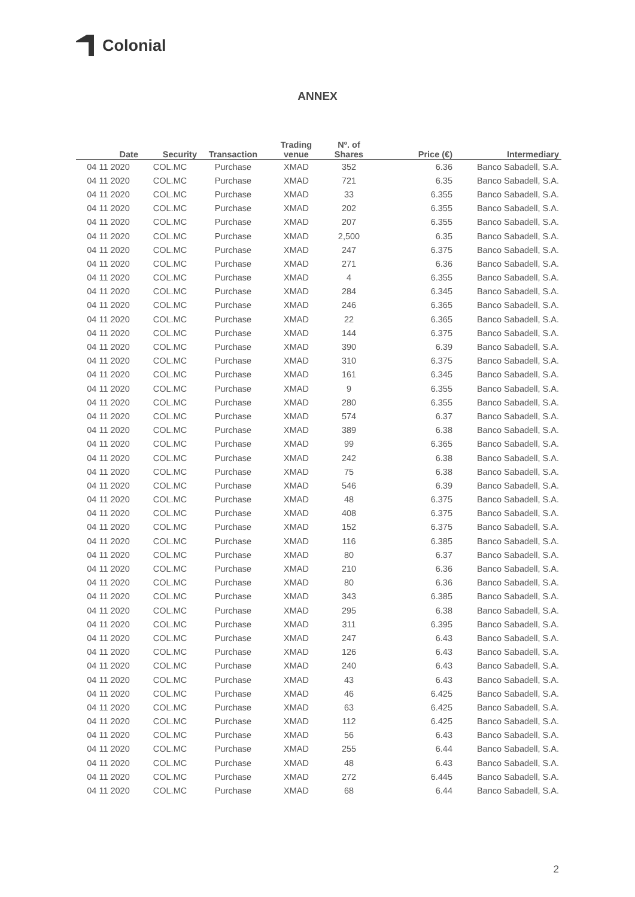Colonial
ANNEX
| Date | Security | Transaction | Trading venue | Nº. of Shares | Price (€) | Intermediary |
| --- | --- | --- | --- | --- | --- | --- |
| 04 11 2020 | COL.MC | Purchase | XMAD | 352 | 6.36 | Banco Sabadell, S.A. |
| 04 11 2020 | COL.MC | Purchase | XMAD | 721 | 6.35 | Banco Sabadell, S.A. |
| 04 11 2020 | COL.MC | Purchase | XMAD | 33 | 6.355 | Banco Sabadell, S.A. |
| 04 11 2020 | COL.MC | Purchase | XMAD | 202 | 6.355 | Banco Sabadell, S.A. |
| 04 11 2020 | COL.MC | Purchase | XMAD | 207 | 6.355 | Banco Sabadell, S.A. |
| 04 11 2020 | COL.MC | Purchase | XMAD | 2,500 | 6.35 | Banco Sabadell, S.A. |
| 04 11 2020 | COL.MC | Purchase | XMAD | 247 | 6.375 | Banco Sabadell, S.A. |
| 04 11 2020 | COL.MC | Purchase | XMAD | 271 | 6.36 | Banco Sabadell, S.A. |
| 04 11 2020 | COL.MC | Purchase | XMAD | 4 | 6.355 | Banco Sabadell, S.A. |
| 04 11 2020 | COL.MC | Purchase | XMAD | 284 | 6.345 | Banco Sabadell, S.A. |
| 04 11 2020 | COL.MC | Purchase | XMAD | 246 | 6.365 | Banco Sabadell, S.A. |
| 04 11 2020 | COL.MC | Purchase | XMAD | 22 | 6.365 | Banco Sabadell, S.A. |
| 04 11 2020 | COL.MC | Purchase | XMAD | 144 | 6.375 | Banco Sabadell, S.A. |
| 04 11 2020 | COL.MC | Purchase | XMAD | 390 | 6.39 | Banco Sabadell, S.A. |
| 04 11 2020 | COL.MC | Purchase | XMAD | 310 | 6.375 | Banco Sabadell, S.A. |
| 04 11 2020 | COL.MC | Purchase | XMAD | 161 | 6.345 | Banco Sabadell, S.A. |
| 04 11 2020 | COL.MC | Purchase | XMAD | 9 | 6.355 | Banco Sabadell, S.A. |
| 04 11 2020 | COL.MC | Purchase | XMAD | 280 | 6.355 | Banco Sabadell, S.A. |
| 04 11 2020 | COL.MC | Purchase | XMAD | 574 | 6.37 | Banco Sabadell, S.A. |
| 04 11 2020 | COL.MC | Purchase | XMAD | 389 | 6.38 | Banco Sabadell, S.A. |
| 04 11 2020 | COL.MC | Purchase | XMAD | 99 | 6.365 | Banco Sabadell, S.A. |
| 04 11 2020 | COL.MC | Purchase | XMAD | 242 | 6.38 | Banco Sabadell, S.A. |
| 04 11 2020 | COL.MC | Purchase | XMAD | 75 | 6.38 | Banco Sabadell, S.A. |
| 04 11 2020 | COL.MC | Purchase | XMAD | 546 | 6.39 | Banco Sabadell, S.A. |
| 04 11 2020 | COL.MC | Purchase | XMAD | 48 | 6.375 | Banco Sabadell, S.A. |
| 04 11 2020 | COL.MC | Purchase | XMAD | 408 | 6.375 | Banco Sabadell, S.A. |
| 04 11 2020 | COL.MC | Purchase | XMAD | 152 | 6.375 | Banco Sabadell, S.A. |
| 04 11 2020 | COL.MC | Purchase | XMAD | 116 | 6.385 | Banco Sabadell, S.A. |
| 04 11 2020 | COL.MC | Purchase | XMAD | 80 | 6.37 | Banco Sabadell, S.A. |
| 04 11 2020 | COL.MC | Purchase | XMAD | 210 | 6.36 | Banco Sabadell, S.A. |
| 04 11 2020 | COL.MC | Purchase | XMAD | 80 | 6.36 | Banco Sabadell, S.A. |
| 04 11 2020 | COL.MC | Purchase | XMAD | 343 | 6.385 | Banco Sabadell, S.A. |
| 04 11 2020 | COL.MC | Purchase | XMAD | 295 | 6.38 | Banco Sabadell, S.A. |
| 04 11 2020 | COL.MC | Purchase | XMAD | 311 | 6.395 | Banco Sabadell, S.A. |
| 04 11 2020 | COL.MC | Purchase | XMAD | 247 | 6.43 | Banco Sabadell, S.A. |
| 04 11 2020 | COL.MC | Purchase | XMAD | 126 | 6.43 | Banco Sabadell, S.A. |
| 04 11 2020 | COL.MC | Purchase | XMAD | 240 | 6.43 | Banco Sabadell, S.A. |
| 04 11 2020 | COL.MC | Purchase | XMAD | 43 | 6.43 | Banco Sabadell, S.A. |
| 04 11 2020 | COL.MC | Purchase | XMAD | 46 | 6.425 | Banco Sabadell, S.A. |
| 04 11 2020 | COL.MC | Purchase | XMAD | 63 | 6.425 | Banco Sabadell, S.A. |
| 04 11 2020 | COL.MC | Purchase | XMAD | 112 | 6.425 | Banco Sabadell, S.A. |
| 04 11 2020 | COL.MC | Purchase | XMAD | 56 | 6.43 | Banco Sabadell, S.A. |
| 04 11 2020 | COL.MC | Purchase | XMAD | 255 | 6.44 | Banco Sabadell, S.A. |
| 04 11 2020 | COL.MC | Purchase | XMAD | 48 | 6.43 | Banco Sabadell, S.A. |
| 04 11 2020 | COL.MC | Purchase | XMAD | 272 | 6.445 | Banco Sabadell, S.A. |
| 04 11 2020 | COL.MC | Purchase | XMAD | 68 | 6.44 | Banco Sabadell, S.A. |
2